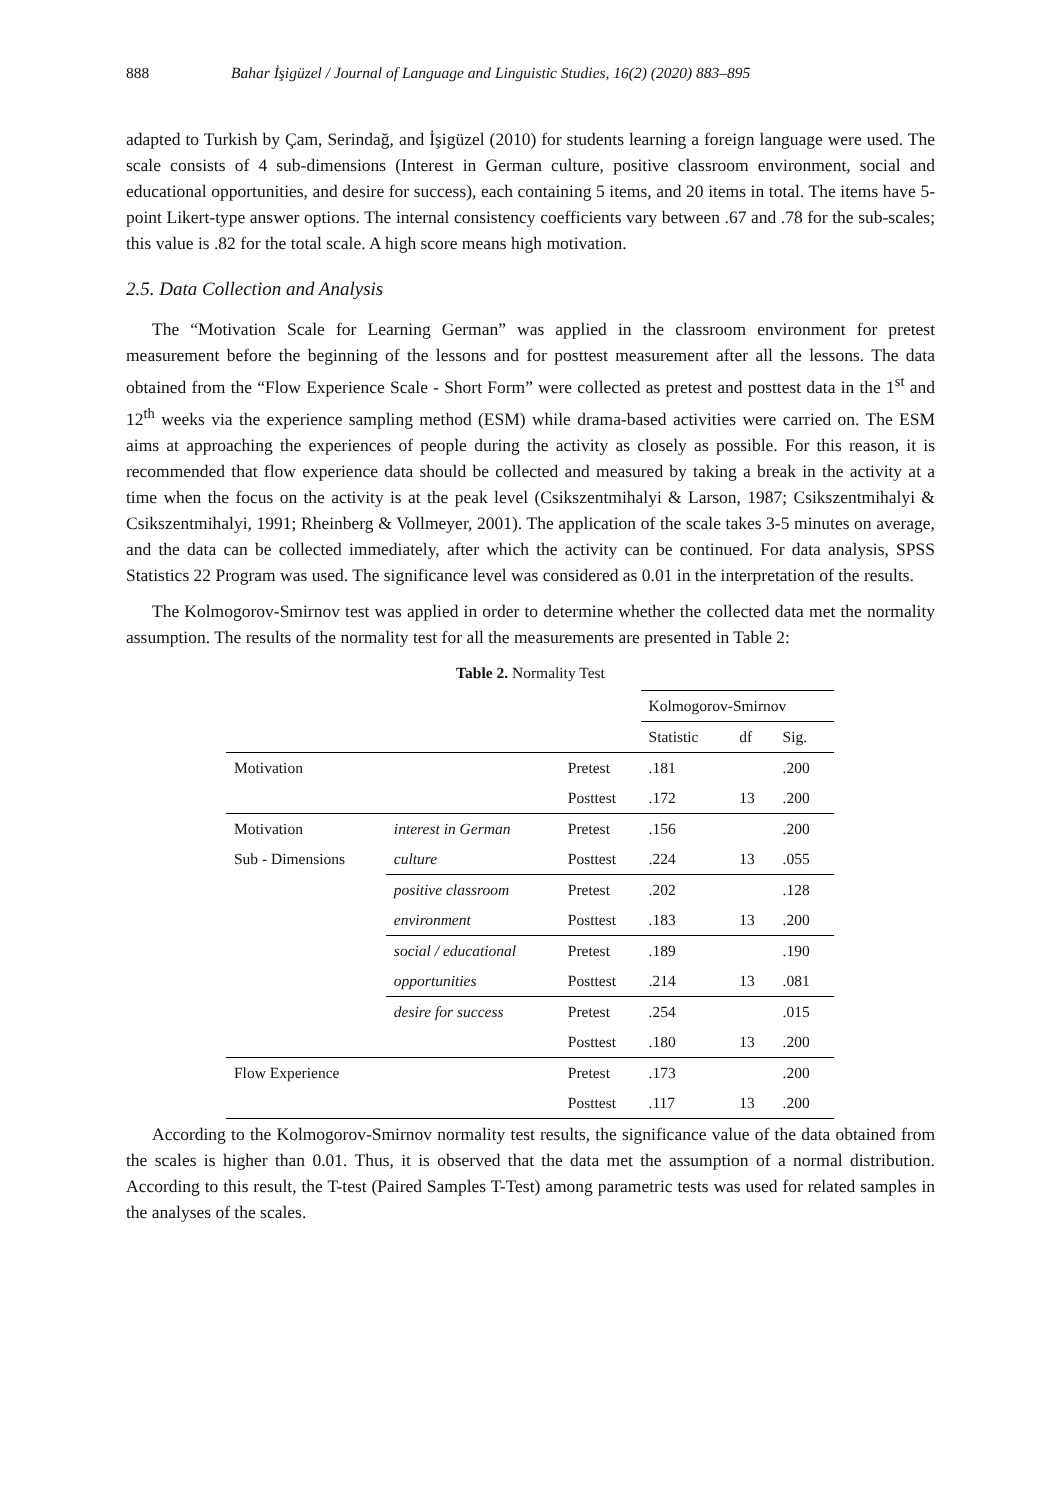888 Bahar İşigüzel / Journal of Language and Linguistic Studies, 16(2) (2020) 883–895
adapted to Turkish by Çam, Serindağ, and İşigüzel (2010) for students learning a foreign language were used. The scale consists of 4 sub-dimensions (Interest in German culture, positive classroom environment, social and educational opportunities, and desire for success), each containing 5 items, and 20 items in total. The items have 5-point Likert-type answer options. The internal consistency coefficients vary between .67 and .78 for the sub-scales; this value is .82 for the total scale. A high score means high motivation.
2.5. Data Collection and Analysis
The “Motivation Scale for Learning German” was applied in the classroom environment for pretest measurement before the beginning of the lessons and for posttest measurement after all the lessons. The data obtained from the “Flow Experience Scale - Short Form” were collected as pretest and posttest data in the 1<sup>st</sup> and 12<sup>th</sup> weeks via the experience sampling method (ESM) while drama-based activities were carried on. The ESM aims at approaching the experiences of people during the activity as closely as possible. For this reason, it is recommended that flow experience data should be collected and measured by taking a break in the activity at a time when the focus on the activity is at the peak level (Csikszentmihalyi & Larson, 1987; Csikszentmihalyi & Csikszentmihalyi, 1991; Rheinberg & Vollmeyer, 2001). The application of the scale takes 3-5 minutes on average, and the data can be collected immediately, after which the activity can be continued. For data analysis, SPSS Statistics 22 Program was used. The significance level was considered as 0.01 in the interpretation of the results.
The Kolmogorov-Smirnov test was applied in order to determine whether the collected data met the normality assumption. The results of the normality test for all the measurements are presented in Table 2:
Table 2. Normality Test
| | | | Kolmogorov-Smirnov | | |
| | | | Statistic | df | Sig. |
| Motivation | | Pretest | .181 | | .200 |
| | | Posttest | .172 | 13 | .200 |
| Motivation | interest in German | Pretest | .156 | | .200 |
| Sub - Dimensions | culture | Posttest | .224 | 13 | .055 |
| | positive classroom | Pretest | .202 | | .128 |
| | environment | Posttest | .183 | 13 | .200 |
| | social / educational | Pretest | .189 | | .190 |
| | opportunities | Posttest | .214 | 13 | .081 |
| | desire for success | Pretest | .254 | | .015 |
| | | Posttest | .180 | 13 | .200 |
| Flow Experience | | Pretest | .173 | | .200 |
| | | Posttest | .117 | 13 | .200 |
According to the Kolmogorov-Smirnov normality test results, the significance value of the data obtained from the scales is higher than 0.01. Thus, it is observed that the data met the assumption of a normal distribution. According to this result, the T-test (Paired Samples T-Test) among parametric tests was used for related samples in the analyses of the scales.